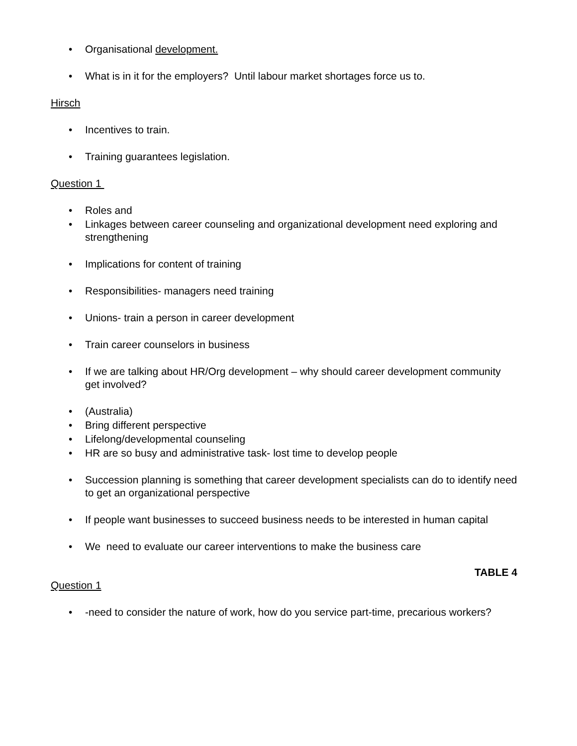• Organisational development.
• What is in it for the employers? Until labour market shortages force us to.
Hirsch
• Incentives to train.
• Training guarantees legislation.
Question 1
• Roles and
• Linkages between career counseling and organizational development need exploring and strengthening
• Implications for content of training
• Responsibilities- managers need training
• Unions- train a person in career development
• Train career counselors in business
• If we are talking about HR/Org development – why should career development community get involved?
• (Australia)
• Bring different perspective
• Lifelong/developmental counseling
• HR are so busy and administrative task- lost time to develop people
• Succession planning is something that career development specialists can do to identify need to get an organizational perspective
• If people want businesses to succeed business needs to be interested in human capital
• We need to evaluate our career interventions to make the business care
TABLE 4
Question 1
• -need to consider the nature of work, how do you service part-time, precarious workers?